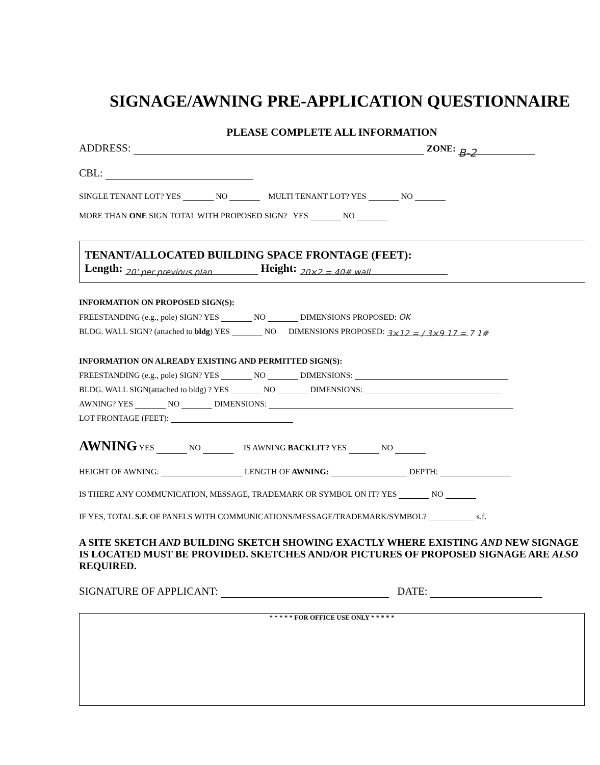SIGNAGE/AWNING PRE-APPLICATION QUESTIONNAIRE
PLEASE COMPLETE ALL INFORMATION
ADDRESS: ZONE: B-2
CBL:
SINGLE TENANT LOT? YES NO MULTI TENANT LOT? YES NO
MORE THAN ONE SIGN TOTAL WITH PROPOSED SIGN? YES NO
TENANT/ALLOCATED BUILDING SPACE FRONTAGE (FEET):
Length: 20' per previous plan Height: 20×2 = 40# wall
INFORMATION ON PROPOSED SIGN(S):
FREESTANDING (e.g., pole) SIGN? YES NO DIMENSIONS PROPOSED: OK
BLDG. WALL SIGN? (attached to bldg) YES NO DIMENSIONS PROPOSED: 3×12 = / 3×9 17 = 7 1#
INFORMATION ON ALREADY EXISTING AND PERMITTED SIGN(S):
FREESTANDING (e.g., pole) SIGN? YES NO DIMENSIONS:
BLDG. WALL SIGN(attached to bldg) ? YES NO DIMENSIONS:
AWNING? YES NO DIMENSIONS:
LOT FRONTAGE (FEET):
AWNING YES NO IS AWNING BACKLIT? YES NO
HEIGHT OF AWNING: LENGTH OF AWNING: DEPTH:
IS THERE ANY COMMUNICATION, MESSAGE, TRADEMARK OR SYMBOL ON IT? YES NO
IF YES, TOTAL S.F. OF PANELS WITH COMMUNICATIONS/MESSAGE/TRADEMARK/SYMBOL? s.f.
A SITE SKETCH AND BUILDING SKETCH SHOWING EXACTLY WHERE EXISTING AND NEW SIGNAGE IS LOCATED MUST BE PROVIDED. SKETCHES AND/OR PICTURES OF PROPOSED SIGNAGE ARE ALSO REQUIRED.
SIGNATURE OF APPLICANT: DATE:
* * * * * FOR OFFICE USE ONLY * * * * *